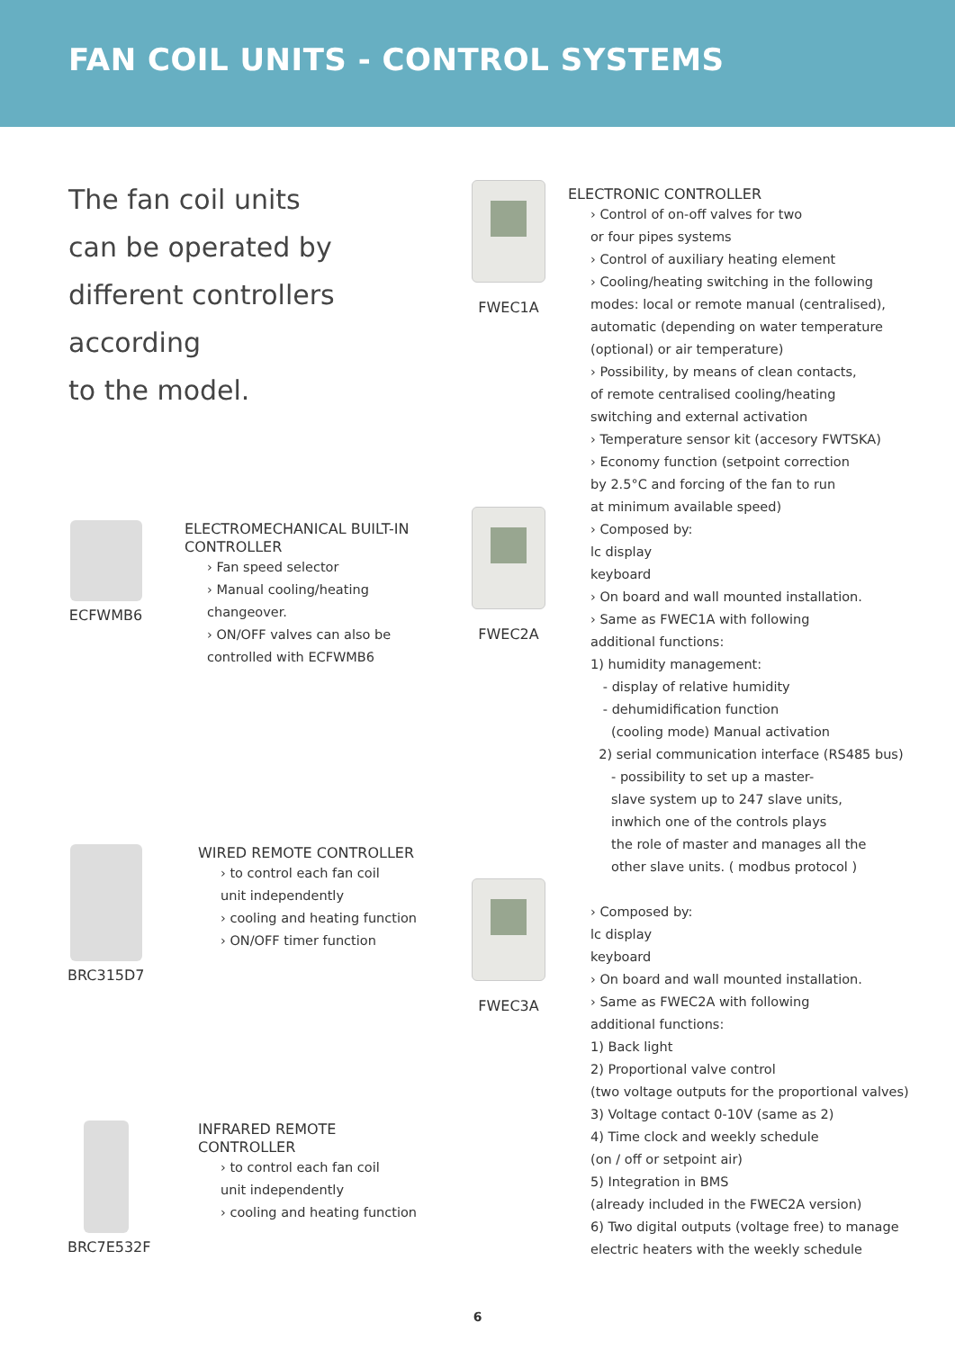FAN COIL UNITS - CONTROL SYSTEMS
The fan coil units
can be operated by
different controllers
according
to the model.
ECFWMB6
ELECTROMECHANICAL BUILT-IN
CONTROLLER
› Fan speed selector
› Manual cooling/heating
changeover.
› ON/OFF valves can also be
controlled with ECFWMB6
BRC315D7
WIRED REMOTE CONTROLLER
› to control each fan coil
unit independently
› cooling and heating function
› ON/OFF timer function
BRC7E532F
INFRARED REMOTE
CONTROLLER
› to control each fan coil
unit independently
› cooling and heating function
FWEC1A
FWEC2A
FWEC3A
ELECTRONIC CONTROLLER
› Control of on-off valves for two
or four pipes systems
› Control of auxiliary heating element
› Cooling/heating switching in the following
modes: local or remote manual (centralised),
automatic (depending on water temperature
(optional) or air temperature)
› Possibility, by means of clean contacts,
of remote centralised cooling/heating
switching and external activation
› Temperature sensor kit (accesory FWTSKA)
› Economy function (setpoint correction
by 2.5°C and forcing of the fan to run
at minimum available speed)
› Composed by:
lc display
keyboard
› On board and wall mounted installation.
› Same as FWEC1A with following
additional functions:
1) humidity management:
- display of relative humidity
- dehumidification function
(cooling mode) Manual activation
2) serial communication interface (RS485 bus)
- possibility to set up a master-
slave system up to 247 slave units,
inwhich one of the controls plays
the role of master and manages all the
other slave units. ( modbus protocol )
› Composed by:
lc display
keyboard
› On board and wall mounted installation.
› Same as FWEC2A with following
additional functions:
1) Back light
2) Proportional valve control
(two voltage outputs for the proportional valves)
3) Voltage contact 0-10V (same as 2)
4) Time clock and weekly schedule
(on / off or setpoint air)
5) Integration in BMS
(already included in the FWEC2A version)
6) Two digital outputs (voltage free) to manage
electric heaters with the weekly schedule
6